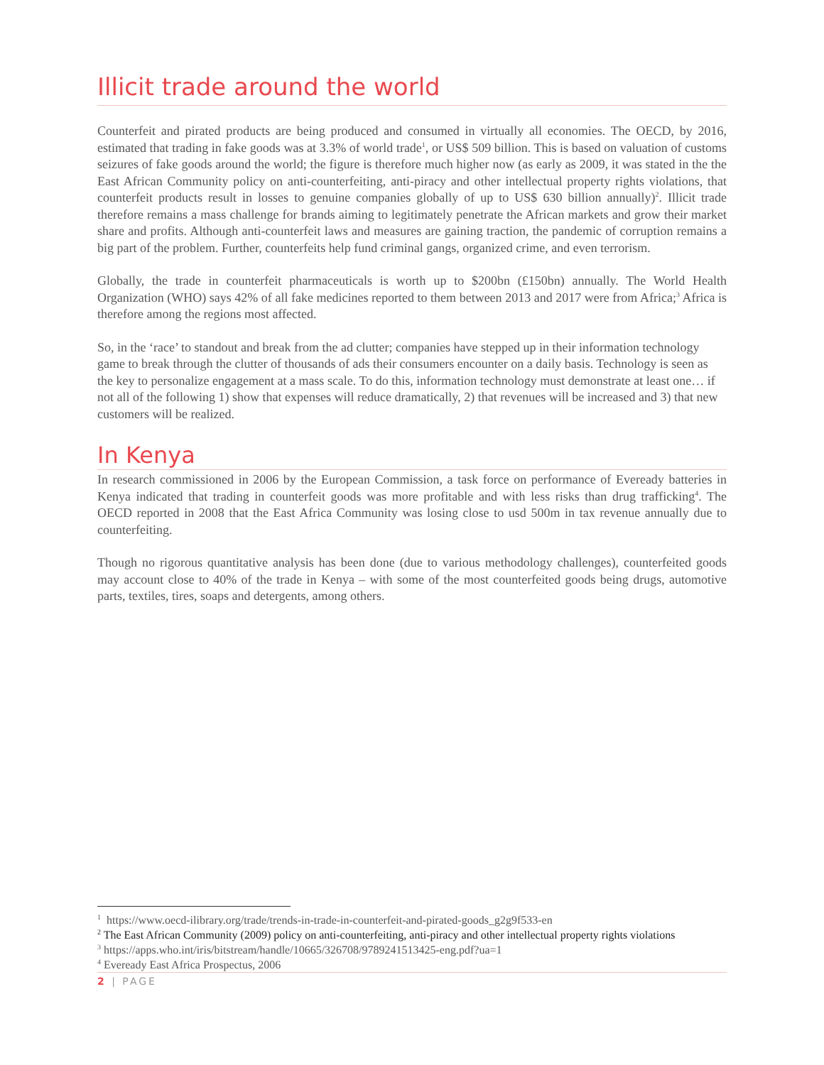Illicit trade around the world
Counterfeit and pirated products are being produced and consumed in virtually all economies. The OECD, by 2016, estimated that trading in fake goods was at 3.3% of world trade<sup>1</sup>, or US$ 509 billion. This is based on valuation of customs seizures of fake goods around the world; the figure is therefore much higher now (as early as 2009, it was stated in the the East African Community policy on anti-counterfeiting, anti-piracy and other intellectual property rights violations, that counterfeit products result in losses to genuine companies globally of up to US$ 630 billion annually)<sup>2</sup>. Illicit trade therefore remains a mass challenge for brands aiming to legitimately penetrate the African markets and grow their market share and profits. Although anti-counterfeit laws and measures are gaining traction, the pandemic of corruption remains a big part of the problem. Further, counterfeits help fund criminal gangs, organized crime, and even terrorism.
Globally, the trade in counterfeit pharmaceuticals is worth up to $200bn (£150bn) annually. The World Health Organization (WHO) says 42% of all fake medicines reported to them between 2013 and 2017 were from Africa;<sup>3</sup> Africa is therefore among the regions most affected.
So, in the ‘race’ to standout and break from the ad clutter; companies have stepped up in their information technology game to break through the clutter of thousands of ads their consumers encounter on a daily basis. Technology is seen as the key to personalize engagement at a mass scale. To do this, information technology must demonstrate at least one… if not all of the following 1) show that expenses will reduce dramatically, 2) that revenues will be increased and 3) that new customers will be realized.
In Kenya
In research commissioned in 2006 by the European Commission, a task force on performance of Eveready batteries in Kenya indicated that trading in counterfeit goods was more profitable and with less risks than drug trafficking<sup>4</sup>. The OECD reported in 2008 that the East Africa Community was losing close to usd 500m in tax revenue annually due to counterfeiting.
Though no rigorous quantitative analysis has been done (due to various methodology challenges), counterfeited goods may account close to 40% of the trade in Kenya – with some of the most counterfeited goods being drugs, automotive parts, textiles, tires, soaps and detergents, among others.
<sup>1</sup> https://www.oecd-ilibrary.org/trade/trends-in-trade-in-counterfeit-and-pirated-goods_g2g9f533-en
<sup>2</sup> The East African Community (2009) policy on anti-counterfeiting, anti-piracy and other intellectual property rights violations
<sup>3</sup> https://apps.who.int/iris/bitstream/handle/10665/326708/9789241513425-eng.pdf?ua=1
<sup>4</sup> Eveready East Africa Prospectus, 2006
2 | PAGE